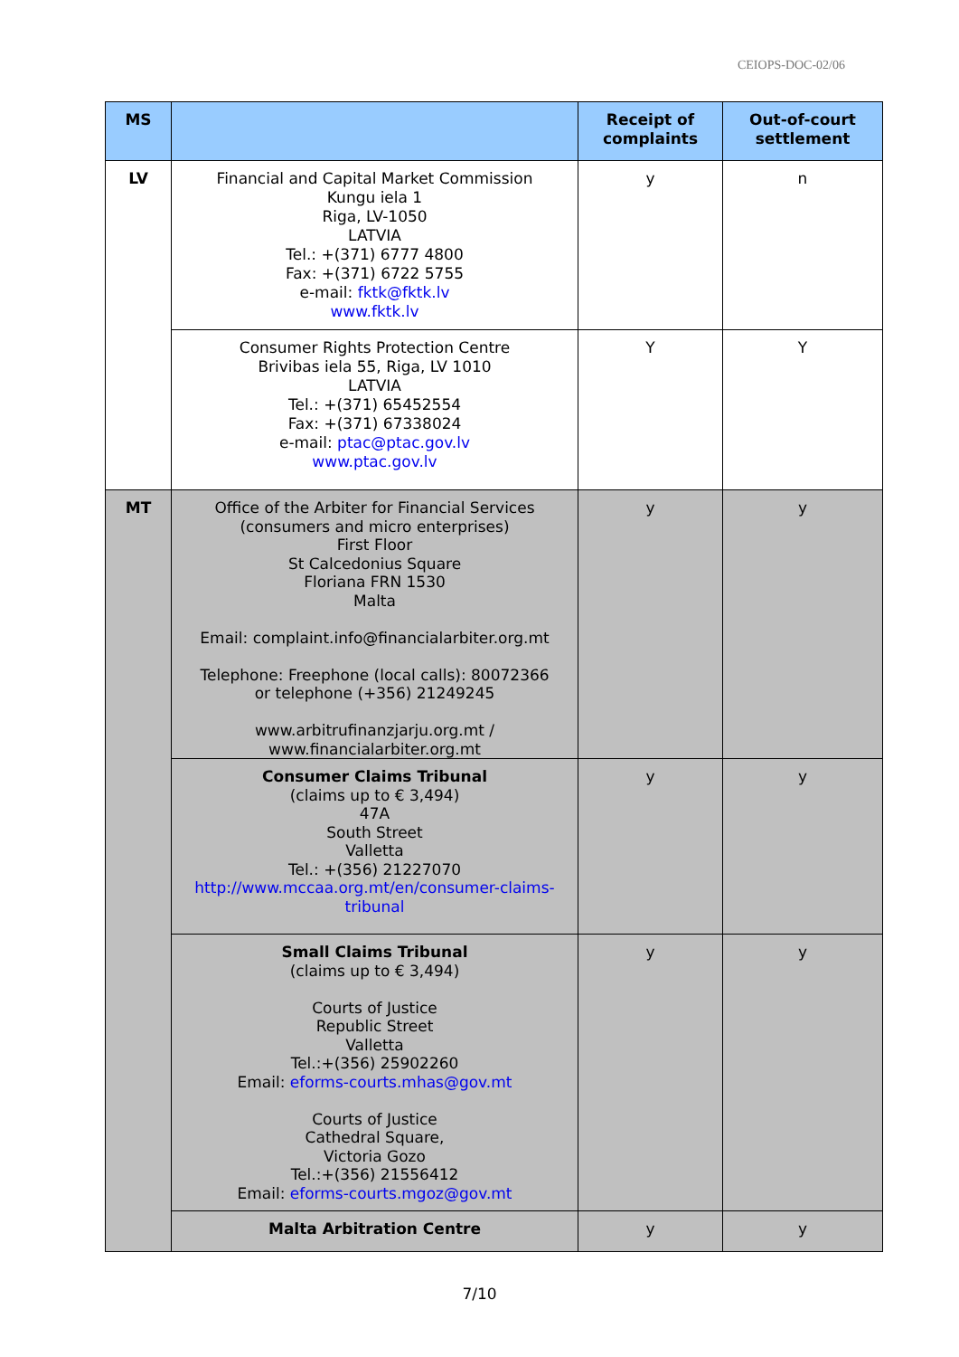CEIOPS-DOC-02/06
| MS | | Receipt of complaints | Out-of-court settlement |
| --- | --- | --- | --- |
| LV | Financial and Capital Market Commission Kungu iela 1 Riga, LV-1050 LATVIA Tel.: +(371) 6777 4800 Fax: +(371) 6722 5755 e-mail: fktk@fktk.lv www.fktk.lv | y | n |
| | Consumer Rights Protection Centre Brivibas iela 55, Riga, LV 1010 LATVIA Tel.: +(371) 65452554 Fax: +(371) 67338024 e-mail: ptac@ptac.gov.lv www.ptac.gov.lv | Y | Y |
| MT | Office of the Arbiter for Financial Services (consumers and micro enterprises) First Floor St Calcedonius Square Floriana FRN 1530 Malta Email: complaint.info@financialarbiter.org.mt Telephone: Freephone (local calls): 80072366 or telephone (+356) 21249245 www.arbitrufinanzjarju.org.mt / www.financialarbiter.org.mt | y | y |
| | Consumer Claims Tribunal (claims up to € 3,494) 47A South Street Valletta Tel.: +(356) 21227070 http://www.mccaa.org.mt/en/consumer-claims-tribunal | y | y |
| | Small Claims Tribunal (claims up to € 3,494) Courts of Justice Republic Street Valletta Tel.:+(356) 25902260 Email: eforms-courts.mhas@gov.mt Courts of Justice Cathedral Square, Victoria Gozo Tel.:+(356) 21556412 Email: eforms-courts.mgoz@gov.mt | y | y |
| | Malta Arbitration Centre | y | y |
7/10